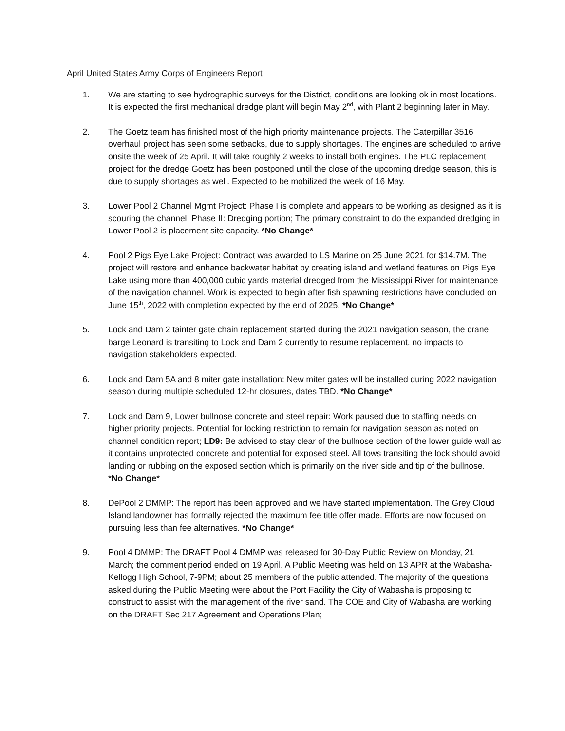April United States Army Corps of Engineers Report
1. We are starting to see hydrographic surveys for the District, conditions are looking ok in most locations. It is expected the first mechanical dredge plant will begin May 2<sup>nd</sup>, with Plant 2 beginning later in May.
2. The Goetz team has finished most of the high priority maintenance projects. The Caterpillar 3516 overhaul project has seen some setbacks, due to supply shortages. The engines are scheduled to arrive onsite the week of 25 April. It will take roughly 2 weeks to install both engines. The PLC replacement project for the dredge Goetz has been postponed until the close of the upcoming dredge season, this is due to supply shortages as well. Expected to be mobilized the week of 16 May.
3. Lower Pool 2 Channel Mgmt Project: Phase I is complete and appears to be working as designed as it is scouring the channel. Phase II: Dredging portion; The primary constraint to do the expanded dredging in Lower Pool 2 is placement site capacity. *No Change*
4. Pool 2 Pigs Eye Lake Project: Contract was awarded to LS Marine on 25 June 2021 for $14.7M. The project will restore and enhance backwater habitat by creating island and wetland features on Pigs Eye Lake using more than 400,000 cubic yards material dredged from the Mississippi River for maintenance of the navigation channel. Work is expected to begin after fish spawning restrictions have concluded on June 15<sup>th</sup>, 2022 with completion expected by the end of 2025. *No Change*
5. Lock and Dam 2 tainter gate chain replacement started during the 2021 navigation season, the crane barge Leonard is transiting to Lock and Dam 2 currently to resume replacement, no impacts to navigation stakeholders expected.
6. Lock and Dam 5A and 8 miter gate installation: New miter gates will be installed during 2022 navigation season during multiple scheduled 12-hr closures, dates TBD. *No Change*
7. Lock and Dam 9, Lower bullnose concrete and steel repair: Work paused due to staffing needs on higher priority projects. Potential for locking restriction to remain for navigation season as noted on channel condition report; LD9: Be advised to stay clear of the bullnose section of the lower guide wall as it contains unprotected concrete and potential for exposed steel. All tows transiting the lock should avoid landing or rubbing on the exposed section which is primarily on the river side and tip of the bullnose. *No Change*
8. DePool 2 DMMP: The report has been approved and we have started implementation. The Grey Cloud Island landowner has formally rejected the maximum fee title offer made. Efforts are now focused on pursuing less than fee alternatives. *No Change*
9. Pool 4 DMMP: The DRAFT Pool 4 DMMP was released for 30-Day Public Review on Monday, 21 March; the comment period ended on 19 April. A Public Meeting was held on 13 APR at the Wabasha-Kellogg High School, 7-9PM; about 25 members of the public attended. The majority of the questions asked during the Public Meeting were about the Port Facility the City of Wabasha is proposing to construct to assist with the management of the river sand. The COE and City of Wabasha are working on the DRAFT Sec 217 Agreement and Operations Plan;